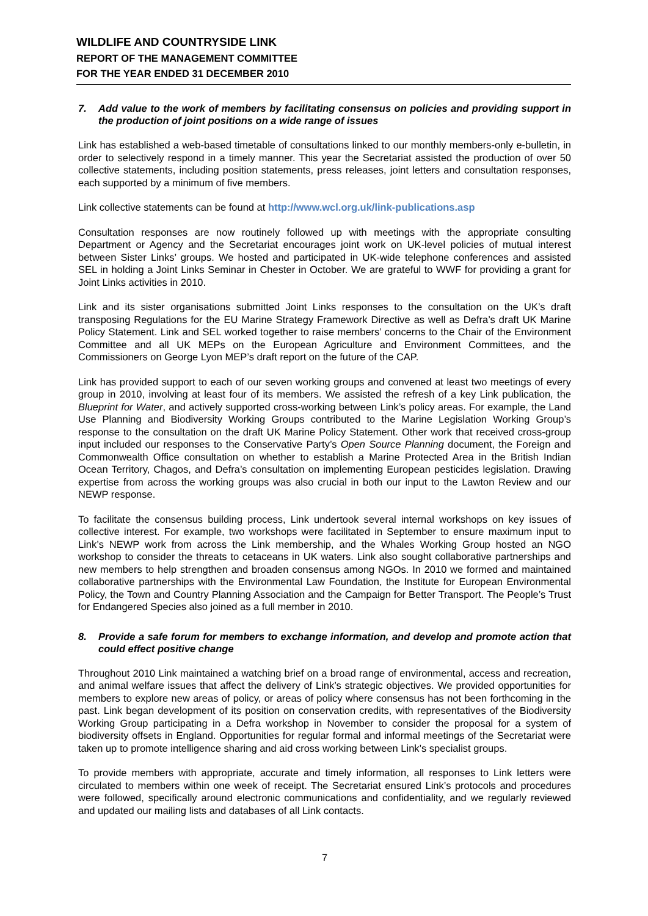WILDLIFE AND COUNTRYSIDE LINK
REPORT OF THE MANAGEMENT COMMITTEE
FOR THE YEAR ENDED 31 DECEMBER 2010
7. Add value to the work of members by facilitating consensus on policies and providing support in the production of joint positions on a wide range of issues
Link has established a web-based timetable of consultations linked to our monthly members-only e-bulletin, in order to selectively respond in a timely manner. This year the Secretariat assisted the production of over 50 collective statements, including position statements, press releases, joint letters and consultation responses, each supported by a minimum of five members.
Link collective statements can be found at http://www.wcl.org.uk/link-publications.asp
Consultation responses are now routinely followed up with meetings with the appropriate consulting Department or Agency and the Secretariat encourages joint work on UK-level policies of mutual interest between Sister Links’ groups. We hosted and participated in UK-wide telephone conferences and assisted SEL in holding a Joint Links Seminar in Chester in October. We are grateful to WWF for providing a grant for Joint Links activities in 2010.
Link and its sister organisations submitted Joint Links responses to the consultation on the UK’s draft transposing Regulations for the EU Marine Strategy Framework Directive as well as Defra’s draft UK Marine Policy Statement. Link and SEL worked together to raise members’ concerns to the Chair of the Environment Committee and all UK MEPs on the European Agriculture and Environment Committees, and the Commissioners on George Lyon MEP’s draft report on the future of the CAP.
Link has provided support to each of our seven working groups and convened at least two meetings of every group in 2010, involving at least four of its members. We assisted the refresh of a key Link publication, the Blueprint for Water, and actively supported cross-working between Link’s policy areas. For example, the Land Use Planning and Biodiversity Working Groups contributed to the Marine Legislation Working Group’s response to the consultation on the draft UK Marine Policy Statement. Other work that received cross-group input included our responses to the Conservative Party’s Open Source Planning document, the Foreign and Commonwealth Office consultation on whether to establish a Marine Protected Area in the British Indian Ocean Territory, Chagos, and Defra’s consultation on implementing European pesticides legislation. Drawing expertise from across the working groups was also crucial in both our input to the Lawton Review and our NEWP response.
To facilitate the consensus building process, Link undertook several internal workshops on key issues of collective interest. For example, two workshops were facilitated in September to ensure maximum input to Link’s NEWP work from across the Link membership, and the Whales Working Group hosted an NGO workshop to consider the threats to cetaceans in UK waters. Link also sought collaborative partnerships and new members to help strengthen and broaden consensus among NGOs. In 2010 we formed and maintained collaborative partnerships with the Environmental Law Foundation, the Institute for European Environmental Policy, the Town and Country Planning Association and the Campaign for Better Transport. The People’s Trust for Endangered Species also joined as a full member in 2010.
8. Provide a safe forum for members to exchange information, and develop and promote action that could effect positive change
Throughout 2010 Link maintained a watching brief on a broad range of environmental, access and recreation, and animal welfare issues that affect the delivery of Link’s strategic objectives. We provided opportunities for members to explore new areas of policy, or areas of policy where consensus has not been forthcoming in the past. Link began development of its position on conservation credits, with representatives of the Biodiversity Working Group participating in a Defra workshop in November to consider the proposal for a system of biodiversity offsets in England. Opportunities for regular formal and informal meetings of the Secretariat were taken up to promote intelligence sharing and aid cross working between Link’s specialist groups.
To provide members with appropriate, accurate and timely information, all responses to Link letters were circulated to members within one week of receipt. The Secretariat ensured Link’s protocols and procedures were followed, specifically around electronic communications and confidentiality, and we regularly reviewed and updated our mailing lists and databases of all Link contacts.
7